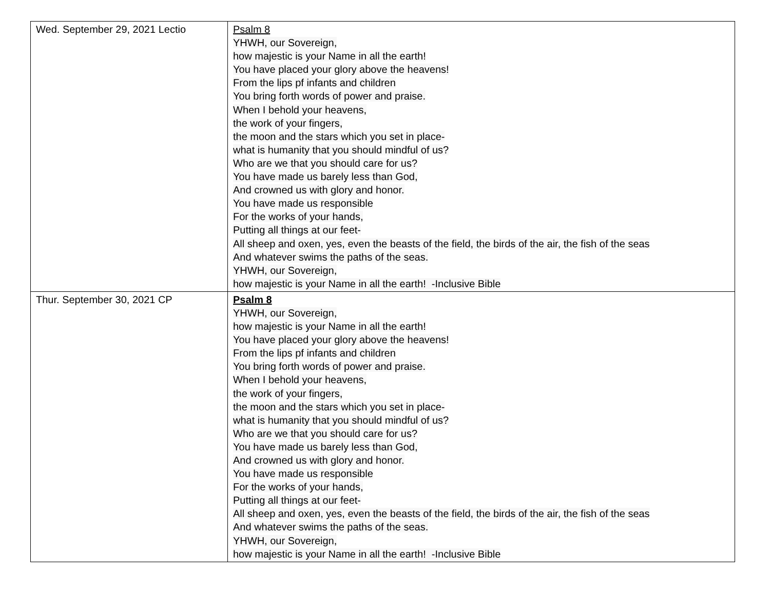| Wed. September 29, 2021 Lectio | Psalm 8 YHWH, our Sovereign, how majestic is your Name in all the earth! You have placed your glory above the heavens! From the lips pf infants and children You bring forth words of power and praise. When I behold your heavens, the work of your fingers, the moon and the stars which you set in place- what is humanity that you should mindful of us? Who are we that you should care for us? You have made us barely less than God, And crowned us with glory and honor. You have made us responsible For the works of your hands, Putting all things at our feet- All sheep and oxen, yes, even the beasts of the field, the birds of the air, the fish of the seas And whatever swims the paths of the seas. YHWH, our Sovereign, how majestic is your Name in all the earth! -Inclusive Bible |
| Thur. September 30, 2021 CP | Psalm 8 YHWH, our Sovereign, how majestic is your Name in all the earth! You have placed your glory above the heavens! From the lips pf infants and children You bring forth words of power and praise. When I behold your heavens, the work of your fingers, the moon and the stars which you set in place- what is humanity that you should mindful of us? Who are we that you should care for us? You have made us barely less than God, And crowned us with glory and honor. You have made us responsible For the works of your hands, Putting all things at our feet- All sheep and oxen, yes, even the beasts of the field, the birds of the air, the fish of the seas And whatever swims the paths of the seas. YHWH, our Sovereign, how majestic is your Name in all the earth! -Inclusive Bible |